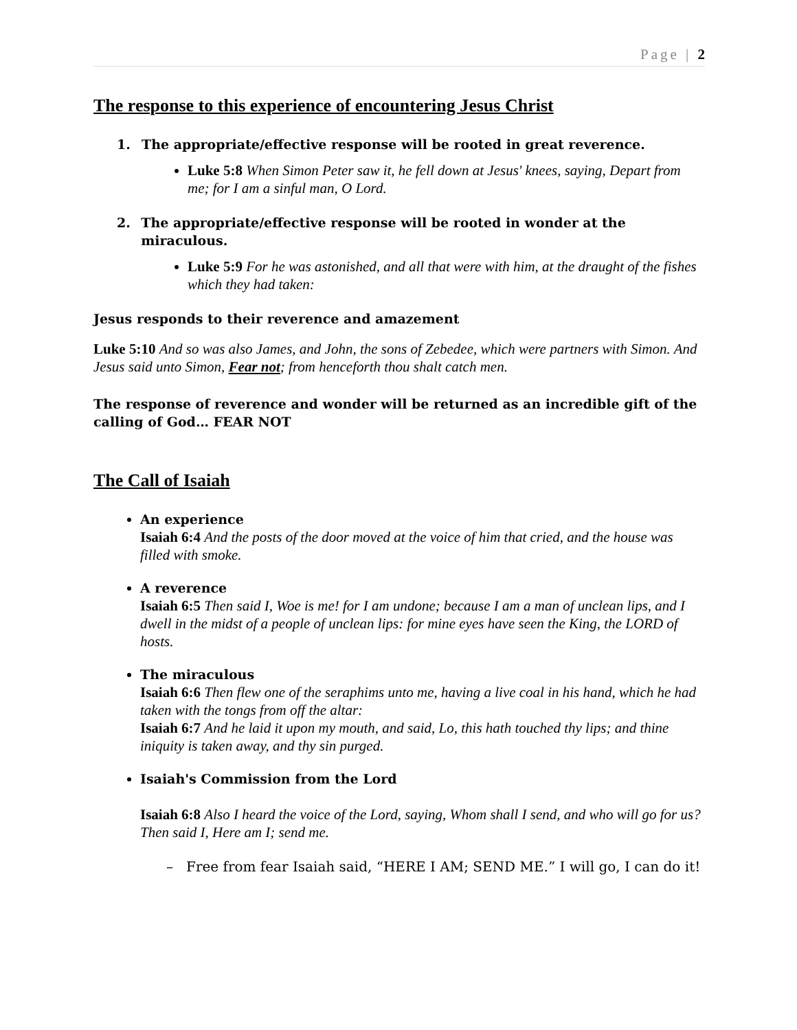Page | 2
The response to this experience of encountering Jesus Christ
1. The appropriate/effective response will be rooted in great reverence.
Luke 5:8 When Simon Peter saw it, he fell down at Jesus' knees, saying, Depart from me; for I am a sinful man, O Lord.
2. The appropriate/effective response will be rooted in wonder at the miraculous.
Luke 5:9 For he was astonished, and all that were with him, at the draught of the fishes which they had taken:
Jesus responds to their reverence and amazement
Luke 5:10 And so was also James, and John, the sons of Zebedee, which were partners with Simon. And Jesus said unto Simon, Fear not; from henceforth thou shalt catch men.
The response of reverence and wonder will be returned as an incredible gift of the calling of God… FEAR NOT
The Call of Isaiah
An experience
Isaiah 6:4 And the posts of the door moved at the voice of him that cried, and the house was filled with smoke.
A reverence
Isaiah 6:5 Then said I, Woe is me! for I am undone; because I am a man of unclean lips, and I dwell in the midst of a people of unclean lips: for mine eyes have seen the King, the LORD of hosts.
The miraculous
Isaiah 6:6 Then flew one of the seraphims unto me, having a live coal in his hand, which he had taken with the tongs from off the altar:
Isaiah 6:7 And he laid it upon my mouth, and said, Lo, this hath touched thy lips; and thine iniquity is taken away, and thy sin purged.
Isaiah's Commission from the Lord
Isaiah 6:8 Also I heard the voice of the Lord, saying, Whom shall I send, and who will go for us? Then said I, Here am I; send me.
– Free from fear Isaiah said, “HERE I AM; SEND ME.” I will go, I can do it!